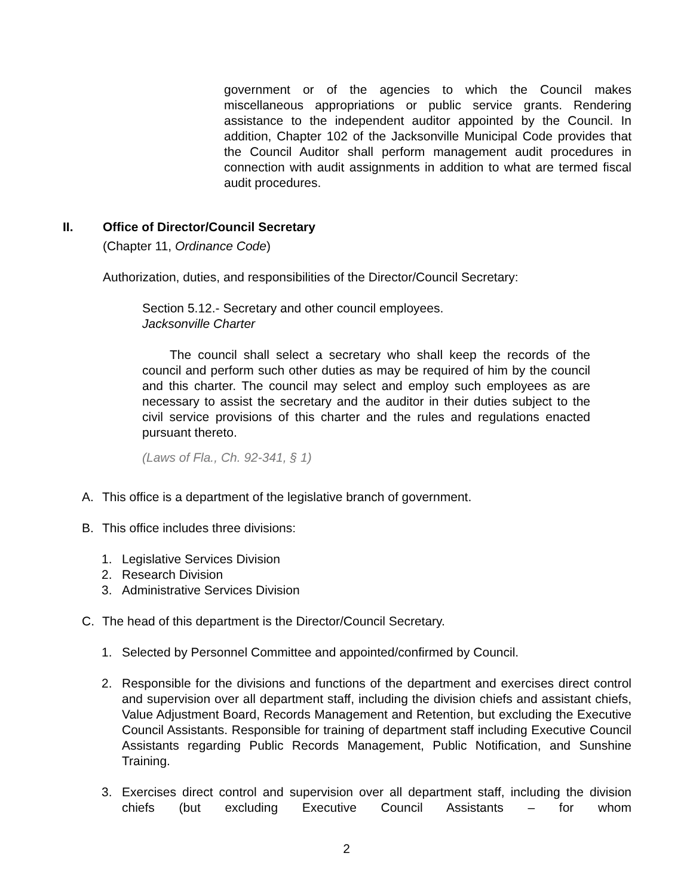government or of the agencies to which the Council makes miscellaneous appropriations or public service grants. Rendering assistance to the independent auditor appointed by the Council. In addition, Chapter 102 of the Jacksonville Municipal Code provides that the Council Auditor shall perform management audit procedures in connection with audit assignments in addition to what are termed fiscal audit procedures.
II. Office of Director/Council Secretary
(Chapter 11, Ordinance Code)
Authorization, duties, and responsibilities of the Director/Council Secretary:
Section 5.12.- Secretary and other council employees.
Jacksonville Charter
The council shall select a secretary who shall keep the records of the council and perform such other duties as may be required of him by the council and this charter. The council may select and employ such employees as are necessary to assist the secretary and the auditor in their duties subject to the civil service provisions of this charter and the rules and regulations enacted pursuant thereto.
(Laws of Fla., Ch. 92-341, § 1)
A. This office is a department of the legislative branch of government.
B. This office includes three divisions:
1. Legislative Services Division
2. Research Division
3. Administrative Services Division
C. The head of this department is the Director/Council Secretary.
1. Selected by Personnel Committee and appointed/confirmed by Council.
2. Responsible for the divisions and functions of the department and exercises direct control and supervision over all department staff, including the division chiefs and assistant chiefs, Value Adjustment Board, Records Management and Retention, but excluding the Executive Council Assistants. Responsible for training of department staff including Executive Council Assistants regarding Public Records Management, Public Notification, and Sunshine Training.
3. Exercises direct control and supervision over all department staff, including the division chiefs (but excluding Executive Council Assistants – for whom
2